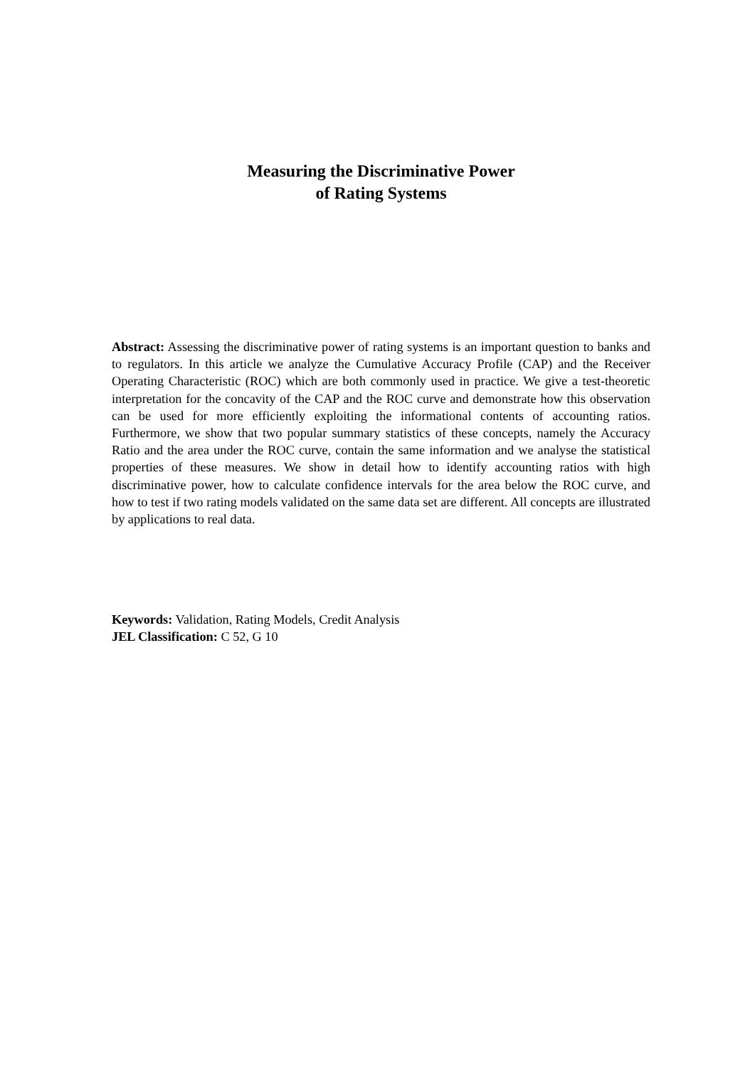Measuring the Discriminative Power
of Rating Systems
Abstract: Assessing the discriminative power of rating systems is an important question to banks and to regulators. In this article we analyze the Cumulative Accuracy Profile (CAP) and the Receiver Operating Characteristic (ROC) which are both commonly used in practice. We give a test-theoretic interpretation for the concavity of the CAP and the ROC curve and demonstrate how this observation can be used for more efficiently exploiting the informational contents of accounting ratios. Furthermore, we show that two popular summary statistics of these concepts, namely the Accuracy Ratio and the area under the ROC curve, contain the same information and we analyse the statistical properties of these measures. We show in detail how to identify accounting ratios with high discriminative power, how to calculate confidence intervals for the area below the ROC curve, and how to test if two rating models validated on the same data set are different. All concepts are illustrated by applications to real data.
Keywords: Validation, Rating Models, Credit Analysis
JEL Classification: C 52, G 10